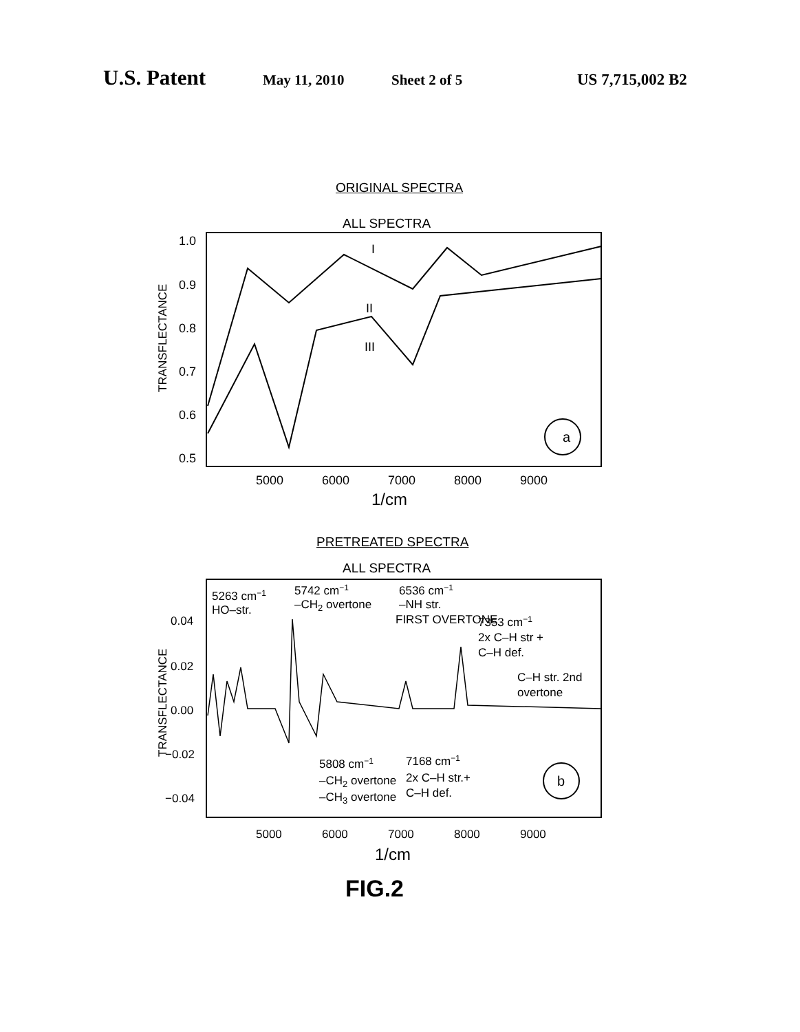U.S. Patent May 11, 2010 Sheet 2 of 5 US 7,715,002 B2
ORIGINAL SPECTRA
ALL SPECTRA
1.0
0.9
0.8
0.7
0.6
0.5
5000
6000
7000
8000
9000
1/cm
I
II
III
a
TRANSFLECTANCE
PRETREATED SPECTRA
ALL SPECTRA
0.04
0.02
0.00
−0.02
−0.04
5000
6000
7000
8000
9000
1/cm
b
5263 cm−1
HO–str.
5742 cm−1
–CH2 overtone
6536 cm−1
–NH str.
FIRST OVERTONE
7353 cm−1
2x C–H str +
C–H def.
C–H str. 2nd
overtone
5808 cm−1
–CH2 overtone
–CH3 overtone
7168 cm−1
2x C–H str.+
C–H def.
TRANSFLECTANCE
FIG.2